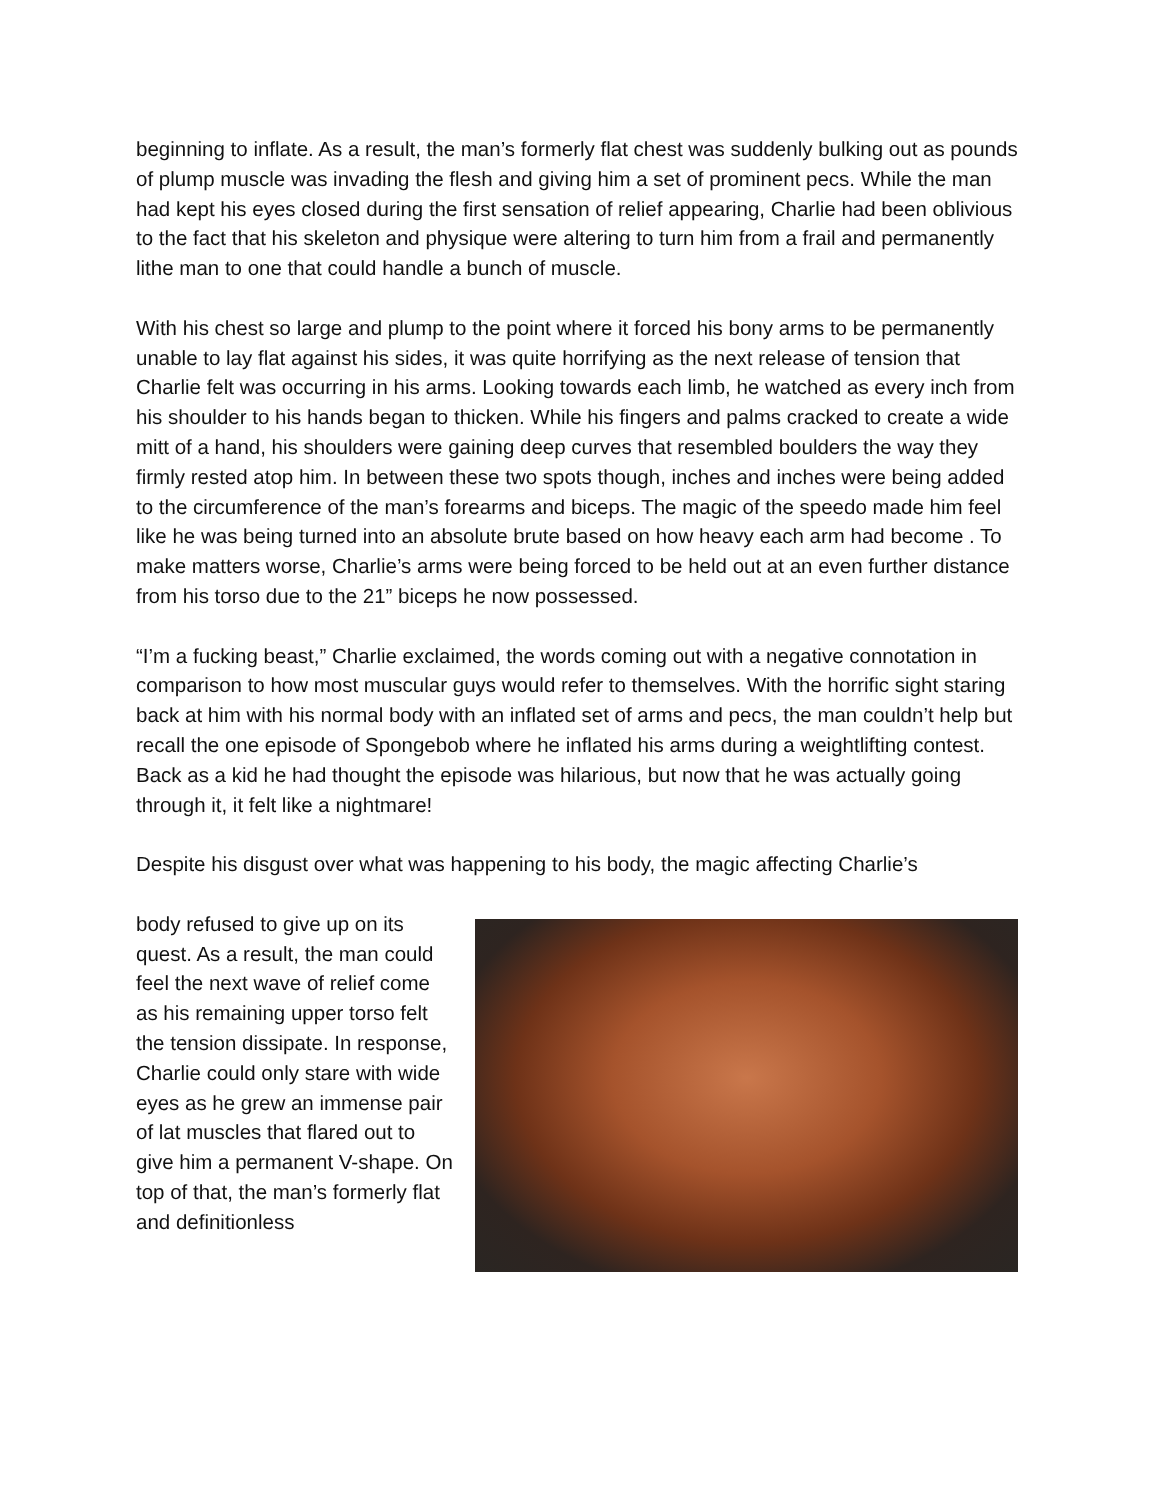beginning to inflate. As a result, the man’s formerly flat chest was suddenly bulking out as pounds of plump muscle was invading the flesh and giving him a set of prominent pecs. While the man had kept his eyes closed during the first sensation of relief appearing, Charlie had been oblivious to the fact that his skeleton and physique were altering to turn him from a frail and permanently lithe man to one that could handle a bunch of muscle.
With his chest so large and plump to the point where it forced his bony arms to be permanently unable to lay flat against his sides, it was quite horrifying as the next release of tension that Charlie felt was occurring in his arms. Looking towards each limb, he watched as every inch from his shoulder to his hands began to thicken. While his fingers and palms cracked to create a wide mitt of a hand, his shoulders were gaining deep curves that resembled boulders the way they firmly rested atop him. In between these two spots though, inches and inches were being added to the circumference of the man’s forearms and biceps. The magic of the speedo made him feel like he was being turned into an absolute brute based on how heavy each arm had become . To make matters worse, Charlie’s arms were being forced to be held out at an even further distance from his torso due to the 21” biceps he now possessed.
“I’m a fucking beast,” Charlie exclaimed, the words coming out with a negative connotation in comparison to how most muscular guys would refer to themselves. With the horrific sight staring back at him with his normal body with an inflated set of arms and pecs, the man couldn’t help but recall the one episode of Spongebob where he inflated his arms during a weightlifting contest. Back as a kid he had thought the episode was hilarious, but now that he was actually going through it, it felt like a nightmare!
Despite his disgust over what was happening to his body, the magic affecting Charlie’s
body refused to give up on its quest. As a result, the man could feel the next wave of relief come as his remaining upper torso felt the tension dissipate. In response, Charlie could only stare with wide eyes as he grew an immense pair of lat muscles that flared out to give him a permanent V-shape. On top of that, the man’s formerly flat and definitionless